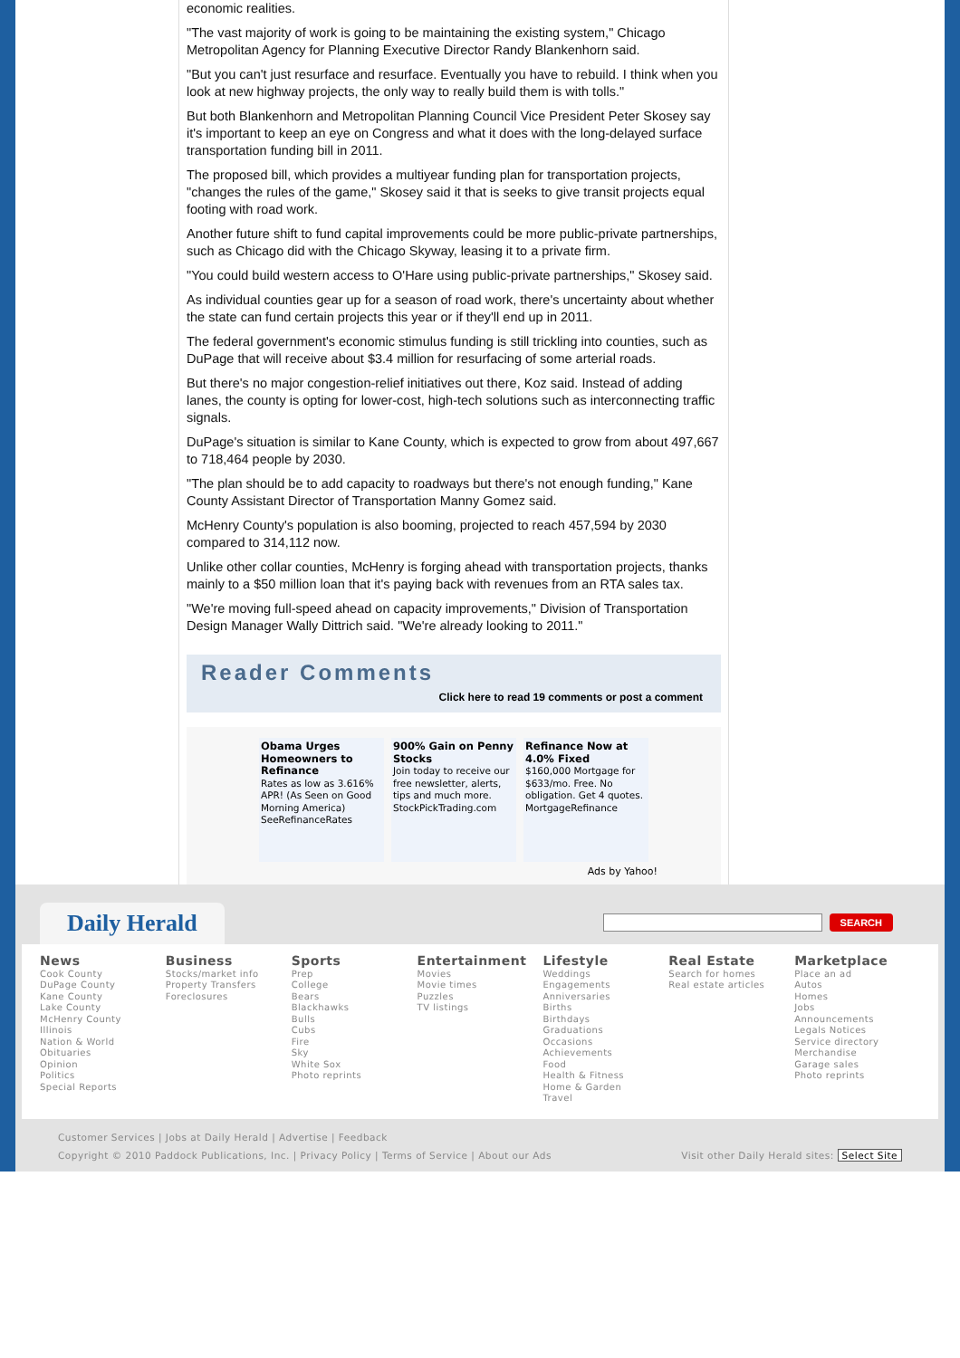economic realities.
"The vast majority of work is going to be maintaining the existing system," Chicago Metropolitan Agency for Planning Executive Director Randy Blankenhorn said.
"But you can't just resurface and resurface. Eventually you have to rebuild. I think when you look at new highway projects, the only way to really build them is with tolls."
But both Blankenhorn and Metropolitan Planning Council Vice President Peter Skosey say it's important to keep an eye on Congress and what it does with the long-delayed surface transportation funding bill in 2011.
The proposed bill, which provides a multiyear funding plan for transportation projects, "changes the rules of the game," Skosey said it that is seeks to give transit projects equal footing with road work.
Another future shift to fund capital improvements could be more public-private partnerships, such as Chicago did with the Chicago Skyway, leasing it to a private firm.
"You could build western access to O'Hare using public-private partnerships," Skosey said.
As individual counties gear up for a season of road work, there's uncertainty about whether the state can fund certain projects this year or if they'll end up in 2011.
The federal government's economic stimulus funding is still trickling into counties, such as DuPage that will receive about $3.4 million for resurfacing of some arterial roads.
But there's no major congestion-relief initiatives out there, Koz said. Instead of adding lanes, the county is opting for lower-cost, high-tech solutions such as interconnecting traffic signals.
DuPage's situation is similar to Kane County, which is expected to grow from about 497,667 to 718,464 people by 2030.
"The plan should be to add capacity to roadways but there's not enough funding," Kane County Assistant Director of Transportation Manny Gomez said.
McHenry County's population is also booming, projected to reach 457,594 by 2030 compared to 314,112 now.
Unlike other collar counties, McHenry is forging ahead with transportation projects, thanks mainly to a $50 million loan that it's paying back with revenues from an RTA sales tax.
"We're moving full-speed ahead on capacity improvements," Division of Transportation Design Manager Wally Dittrich said. "We're already looking to 2011."
Reader Comments
Click here to read 19 comments or post a comment
Obama Urges Homeowners to Refinance
Rates as low as 3.616% APR! (As Seen on Good Morning America)
SeeRefinanceRates
900% Gain on Penny Stocks
Join today to receive our free newsletter, alerts, tips and much more.
StockPickTrading.com
Refinance Now at 4.0% Fixed
$160,000 Mortgage for $633/mo. Free. No obligation. Get 4 quotes.
MortgageRefinance
Ads by Yahoo!
Daily Herald
SEARCH
News
Cook County
DuPage County
Kane County
Lake County
McHenry County
Illinois
Nation & World
Obituaries
Opinion
Politics
Special Reports
Business
Stocks/market info
Property Transfers
Foreclosures
Sports
Prep
College
Bears
Blackhawks
Bulls
Cubs
Fire
Sky
White Sox
Photo reprints
Entertainment
Movies
Movie times
Puzzles
TV listings
Lifestyle
Weddings
Engagements
Anniversaries
Births
Birthdays
Graduations
Occasions
Achievements
Food
Health & Fitness
Home & Garden
Travel
Real Estate
Search for homes
Real estate articles
Marketplace
Place an ad
Autos
Homes
Jobs
Announcements
Legals Notices
Service directory
Merchandise
Garage sales
Photo reprints
Customer Services | Jobs at Daily Herald | Advertise | Feedback
Copyright © 2010 Paddock Publications, Inc. | Privacy Policy | Terms of Service | About our Ads Visit other Daily Herald sites: Select Site